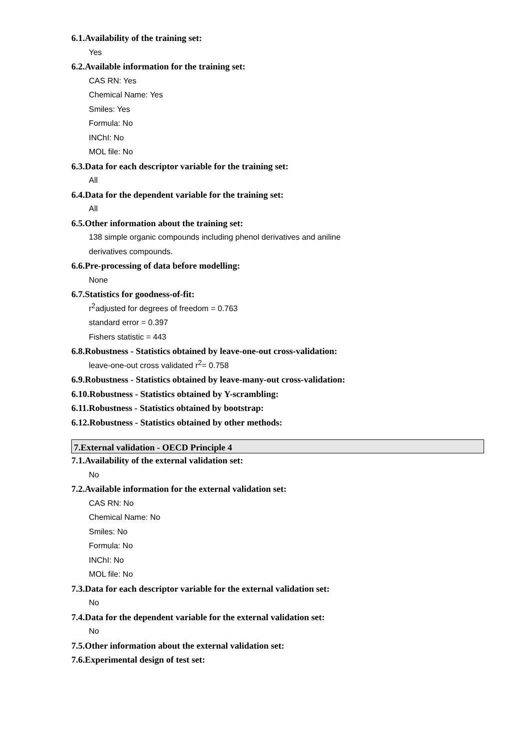6.1.Availability of the training set:
Yes
6.2.Available information for the training set:
CAS RN: Yes
Chemical Name: Yes
Smiles: Yes
Formula: No
INChI: No
MOL file: No
6.3.Data for each descriptor variable for the training set:
All
6.4.Data for the dependent variable for the training set:
All
6.5.Other information about the training set:
138 simple organic compounds including phenol derivatives and aniline
derivatives compounds.
6.6.Pre-processing of data before modelling:
None
6.7.Statistics for goodness-of-fit:
r<sup>2</sup>adjusted for degrees of freedom = 0.763
standard error = 0.397
Fishers statistic = 443
6.8.Robustness - Statistics obtained by leave-one-out cross-validation:
leave-one-out cross validated r<sup>2</sup>= 0.758
6.9.Robustness - Statistics obtained by leave-many-out cross-validation:
6.10.Robustness - Statistics obtained by Y-scrambling:
6.11.Robustness - Statistics obtained by bootstrap:
6.12.Robustness - Statistics obtained by other methods:
7.External validation - OECD Principle 4
7.1.Availability of the external validation set:
No
7.2.Available information for the external validation set:
CAS RN: No
Chemical Name: No
Smiles: No
Formula: No
INChI: No
MOL file: No
7.3.Data for each descriptor variable for the external validation set:
No
7.4.Data for the dependent variable for the external validation set:
No
7.5.Other information about the external validation set:
7.6.Experimental design of test set: